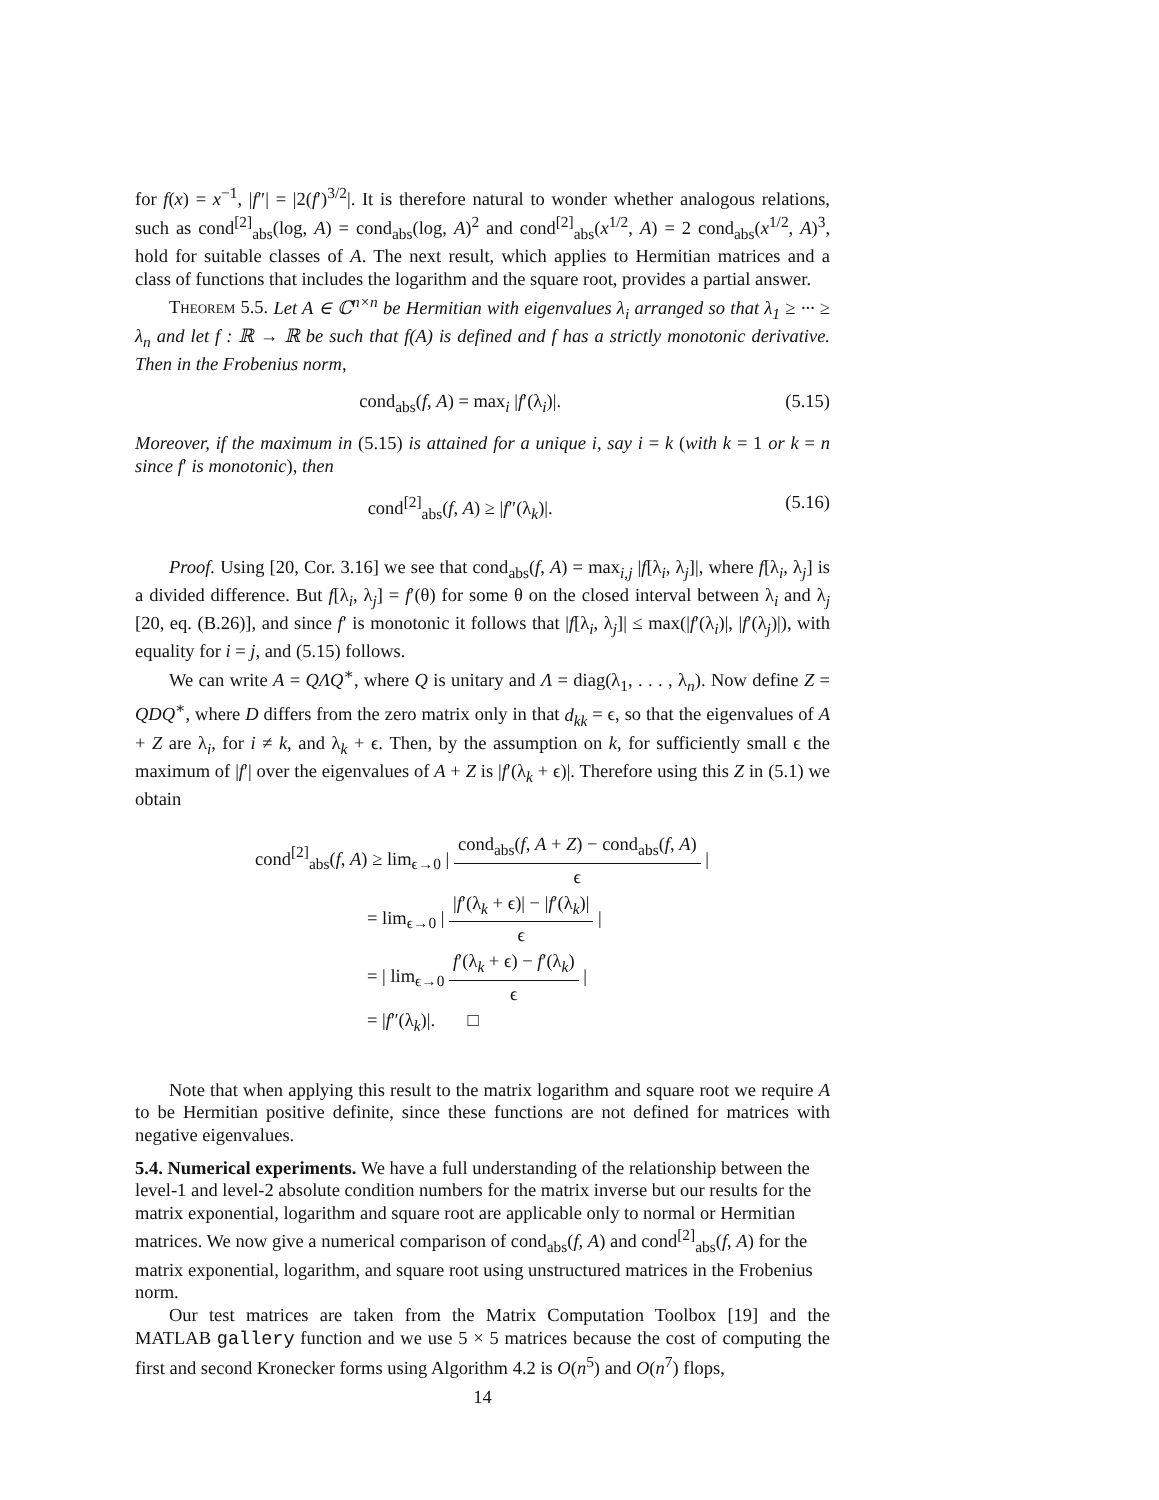for f(x) = x<sup>−1</sup>, |f″| = |2(f′)<sup>3/2</sup>|. It is therefore natural to wonder whether analogous relations, such as cond<sup>[2]</sup><sub>abs</sub>(log, A) = cond<sub>abs</sub>(log, A)<sup>2</sup> and cond<sup>[2]</sup><sub>abs</sub>(x<sup>1/2</sup>, A) = 2 cond<sub>abs</sub>(x<sup>1/2</sup>, A)<sup>3</sup>, hold for suitable classes of A. The next result, which applies to Hermitian matrices and a class of functions that includes the logarithm and the square root, provides a partial answer.
Theorem 5.5. Let A ∈ ℂ<sup>n×n</sup> be Hermitian with eigenvalues λ<sub>i</sub> arranged so that λ<sub>1</sub> ≥ ··· ≥ λ<sub>n</sub> and let f : ℝ → ℝ be such that f(A) is defined and f has a strictly monotonic derivative. Then in the Frobenius norm,
cond<sub>abs</sub>(f, A) = max<sub>i</sub> |f′(λ<sub>i</sub>)|. (5.15)
Moreover, if the maximum in (5.15) is attained for a unique i, say i = k (with k = 1 or k = n since f′ is monotonic), then
cond<sup>[2]</sup><sub>abs</sub>(f, A) ≥ |f″(λ<sub>k</sub>)|. (5.16)
Proof. Using [20, Cor. 3.16] we see that cond<sub>abs</sub>(f, A) = max<sub>i,j</sub> |f[λ<sub>i</sub>, λ<sub>j</sub>]|, where f[λ<sub>i</sub>, λ<sub>j</sub>] is a divided difference. But f[λ<sub>i</sub>, λ<sub>j</sub>] = f′(θ) for some θ on the closed interval between λ<sub>i</sub> and λ<sub>j</sub> [20, eq. (B.26)], and since f′ is monotonic it follows that |f[λ<sub>i</sub>, λ<sub>j</sub>]| ≤ max(|f′(λ<sub>i</sub>)|, |f′(λ<sub>j</sub>)|), with equality for i = j, and (5.15) follows.
We can write A = QΛQ<sup>∗</sup>, where Q is unitary and Λ = diag(λ<sub>1</sub>, . . . , λ<sub>n</sub>). Now define Z = QDQ<sup>∗</sup>, where D differs from the zero matrix only in that d<sub>kk</sub> = ϵ, so that the eigenvalues of A + Z are λ<sub>i</sub>, for i ≠ k, and λ<sub>k</sub> + ϵ. Then, by the assumption on k, for sufficiently small ϵ the maximum of |f′| over the eigenvalues of A + Z is |f′(λ<sub>k</sub> + ϵ)|. Therefore using this Z in (5.1) we obtain
cond<sup>[2]</sup><sub>abs</sub>(f, A) ≥ lim<sub>ϵ→0</sub> | cond<sub>abs</sub>(f, A + Z) − cond<sub>abs</sub>(f, A) ϵ |
= lim<sub>ϵ→0</sub> | |f′(λ<sub>k</sub> + ϵ)| − |f′(λ<sub>k</sub>)| ϵ |
= | lim<sub>ϵ→0</sub> f′(λ<sub>k</sub> + ϵ) − f′(λ<sub>k</sub>) ϵ |
= |f″(λ<sub>k</sub>)|. □
Note that when applying this result to the matrix logarithm and square root we require A to be Hermitian positive definite, since these functions are not defined for matrices with negative eigenvalues.
5.4. Numerical experiments.
We have a full understanding of the relationship between the level-1 and level-2 absolute condition numbers for the matrix inverse but our results for the matrix exponential, logarithm and square root are applicable only to normal or Hermitian matrices. We now give a numerical comparison of cond<sub>abs</sub>(f, A) and cond<sup>[2]</sup><sub>abs</sub>(f, A) for the matrix exponential, logarithm, and square root using unstructured matrices in the Frobenius norm.
Our test matrices are taken from the Matrix Computation Toolbox [19] and the MATLAB gallery function and we use 5 × 5 matrices because the cost of computing the first and second Kronecker forms using Algorithm 4.2 is O(n<sup>5</sup>) and O(n<sup>7</sup>) flops,
14